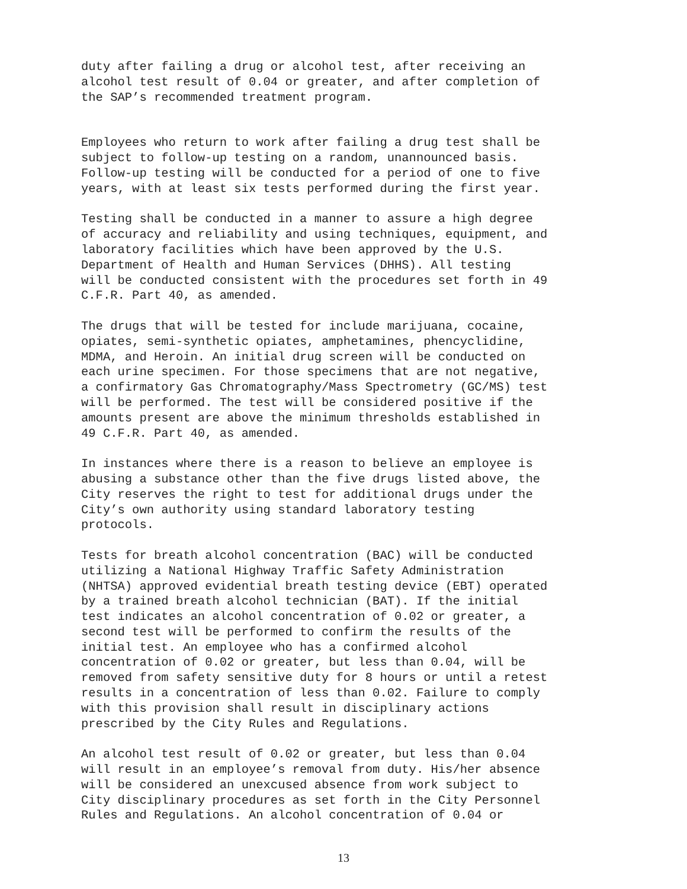duty after failing a drug or alcohol test, after receiving an alcohol test result of 0.04 or greater, and after completion of the SAP’s recommended treatment program.
Employees who return to work after failing a drug test shall be subject to follow-up testing on a random, unannounced basis. Follow-up testing will be conducted for a period of one to five years, with at least six tests performed during the first year.
Testing shall be conducted in a manner to assure a high degree of accuracy and reliability and using techniques, equipment, and laboratory facilities which have been approved by the U.S. Department of Health and Human Services (DHHS). All testing will be conducted consistent with the procedures set forth in 49 C.F.R. Part 40, as amended.
The drugs that will be tested for include marijuana, cocaine, opiates, semi-synthetic opiates, amphetamines, phencyclidine, MDMA, and Heroin. An initial drug screen will be conducted on each urine specimen. For those specimens that are not negative, a confirmatory Gas Chromatography/Mass Spectrometry (GC/MS) test will be performed. The test will be considered positive if the amounts present are above the minimum thresholds established in 49 C.F.R. Part 40, as amended.
In instances where there is a reason to believe an employee is abusing a substance other than the five drugs listed above, the City reserves the right to test for additional drugs under the City’s own authority using standard laboratory testing protocols.
Tests for breath alcohol concentration (BAC) will be conducted utilizing a National Highway Traffic Safety Administration (NHTSA) approved evidential breath testing device (EBT) operated by a trained breath alcohol technician (BAT). If the initial test indicates an alcohol concentration of 0.02 or greater, a second test will be performed to confirm the results of the initial test. An employee who has a confirmed alcohol concentration of 0.02 or greater, but less than 0.04, will be removed from safety sensitive duty for 8 hours or until a retest results in a concentration of less than 0.02. Failure to comply with this provision shall result in disciplinary actions prescribed by the City Rules and Regulations.
An alcohol test result of 0.02 or greater, but less than 0.04 will result in an employee’s removal from duty. His/her absence will be considered an unexcused absence from work subject to City disciplinary procedures as set forth in the City Personnel Rules and Regulations. An alcohol concentration of 0.04 or
13